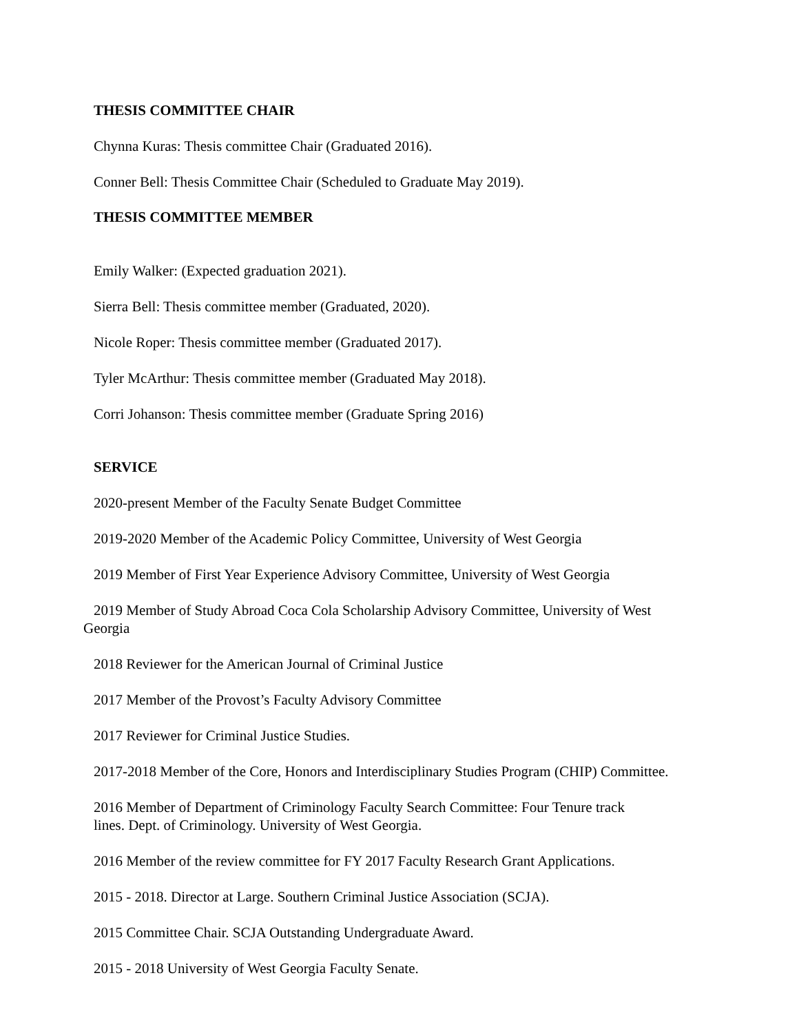THESIS COMMITTEE CHAIR
Chynna Kuras: Thesis committee Chair (Graduated 2016).
Conner Bell: Thesis Committee Chair (Scheduled to Graduate May 2019).
THESIS COMMITTEE MEMBER
Emily Walker: (Expected graduation 2021).
Sierra Bell: Thesis committee member (Graduated, 2020).
Nicole Roper: Thesis committee member (Graduated 2017).
Tyler McArthur: Thesis committee member (Graduated May 2018).
Corri Johanson: Thesis committee member (Graduate Spring 2016)
SERVICE
2020-present Member of the Faculty Senate Budget Committee
2019-2020 Member of the Academic Policy Committee, University of West Georgia
2019 Member of First Year Experience Advisory Committee, University of West Georgia
2019 Member of Study Abroad Coca Cola Scholarship Advisory Committee, University of West
Georgia
2018 Reviewer for the American Journal of Criminal Justice
2017 Member of the Provost’s Faculty Advisory Committee
2017 Reviewer for Criminal Justice Studies.
2017-2018 Member of the Core, Honors and Interdisciplinary Studies Program (CHIP) Committee.
2016 Member of Department of Criminology Faculty Search Committee: Four Tenure track
lines. Dept. of Criminology. University of West Georgia.
2016 Member of the review committee for FY 2017 Faculty Research Grant Applications.
2015 - 2018. Director at Large. Southern Criminal Justice Association (SCJA).
2015 Committee Chair. SCJA Outstanding Undergraduate Award.
2015 - 2018 University of West Georgia Faculty Senate.